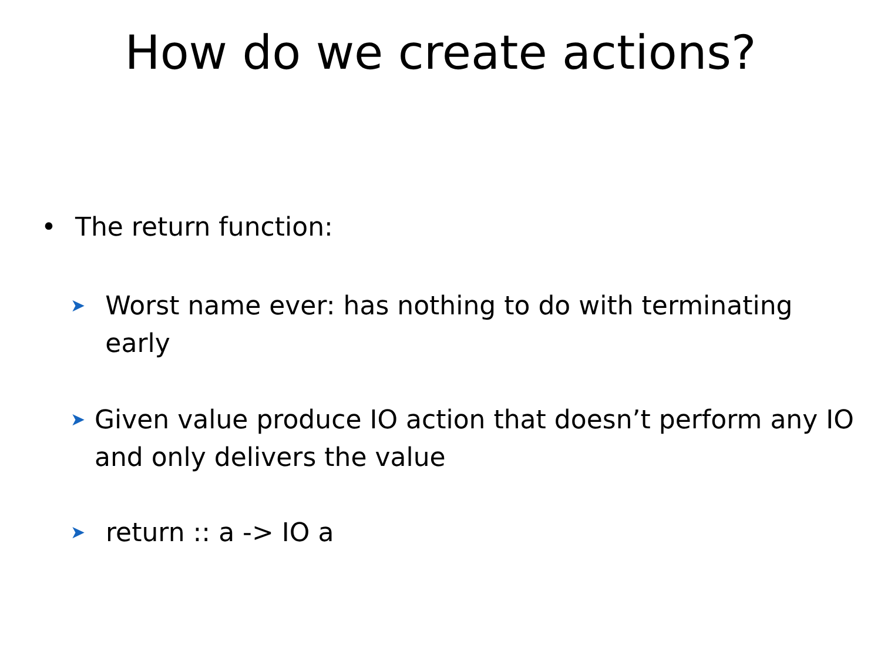How do we create actions?
• The return function:
➤ Worst name ever: has nothing to do with terminating early
➤ Given value produce IO action that doesn’t perform any IO and only delivers the value
➤ return :: a -> IO a